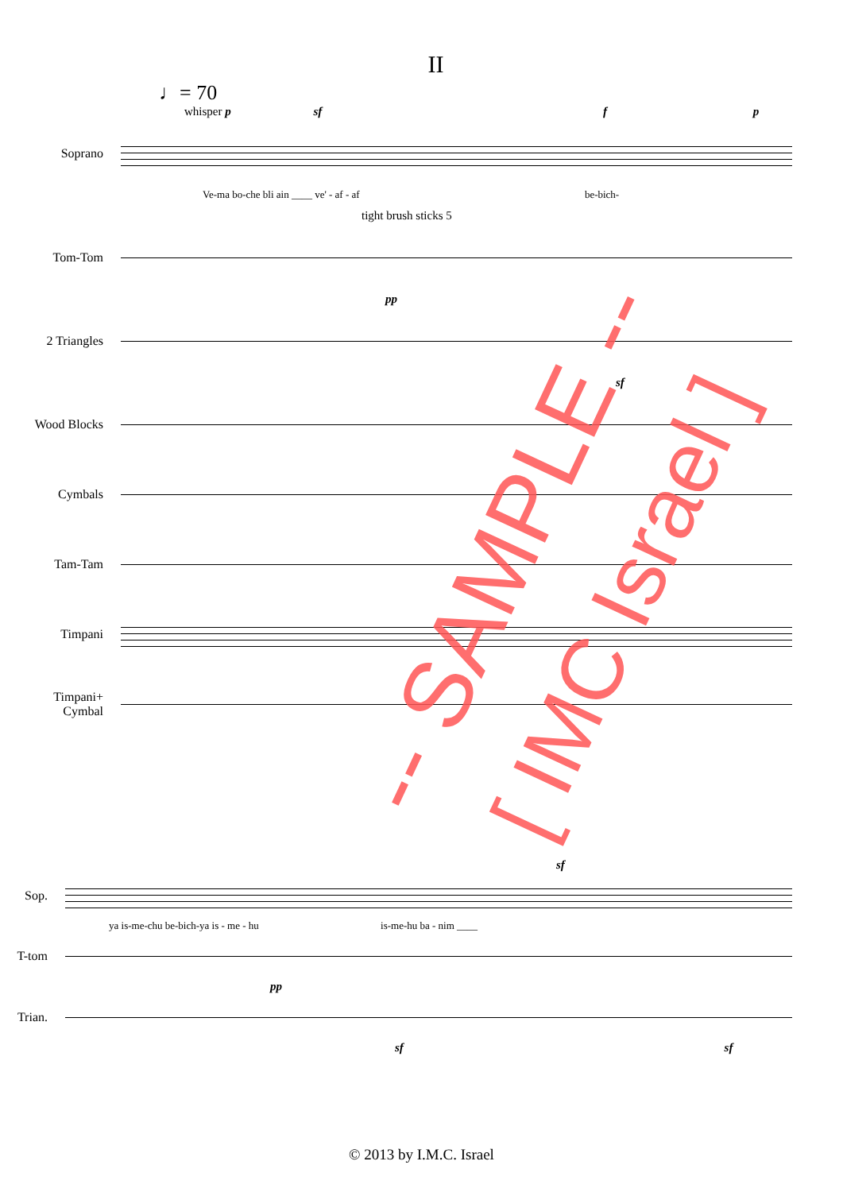II
♩= 70
whisper p sf f p
Soprano
Ve-ma bo-che bli ain ____ ve' - af - af be-bich-
tight brush sticks 5
Tom-Tom
pp
2 Triangles
sf
Wood Blocks
Cymbals
Tam-Tam
Timpani
Timpani+
Cymbal
sf
Sop.
ya is-me-chu be-bich-ya is - me - hu is-me-hu ba - nim ____
T-tom
pp
Trian.
sf sf
-- SAMPLE --
[ IMC Israel ]
© 2013 by I.M.C. Israel